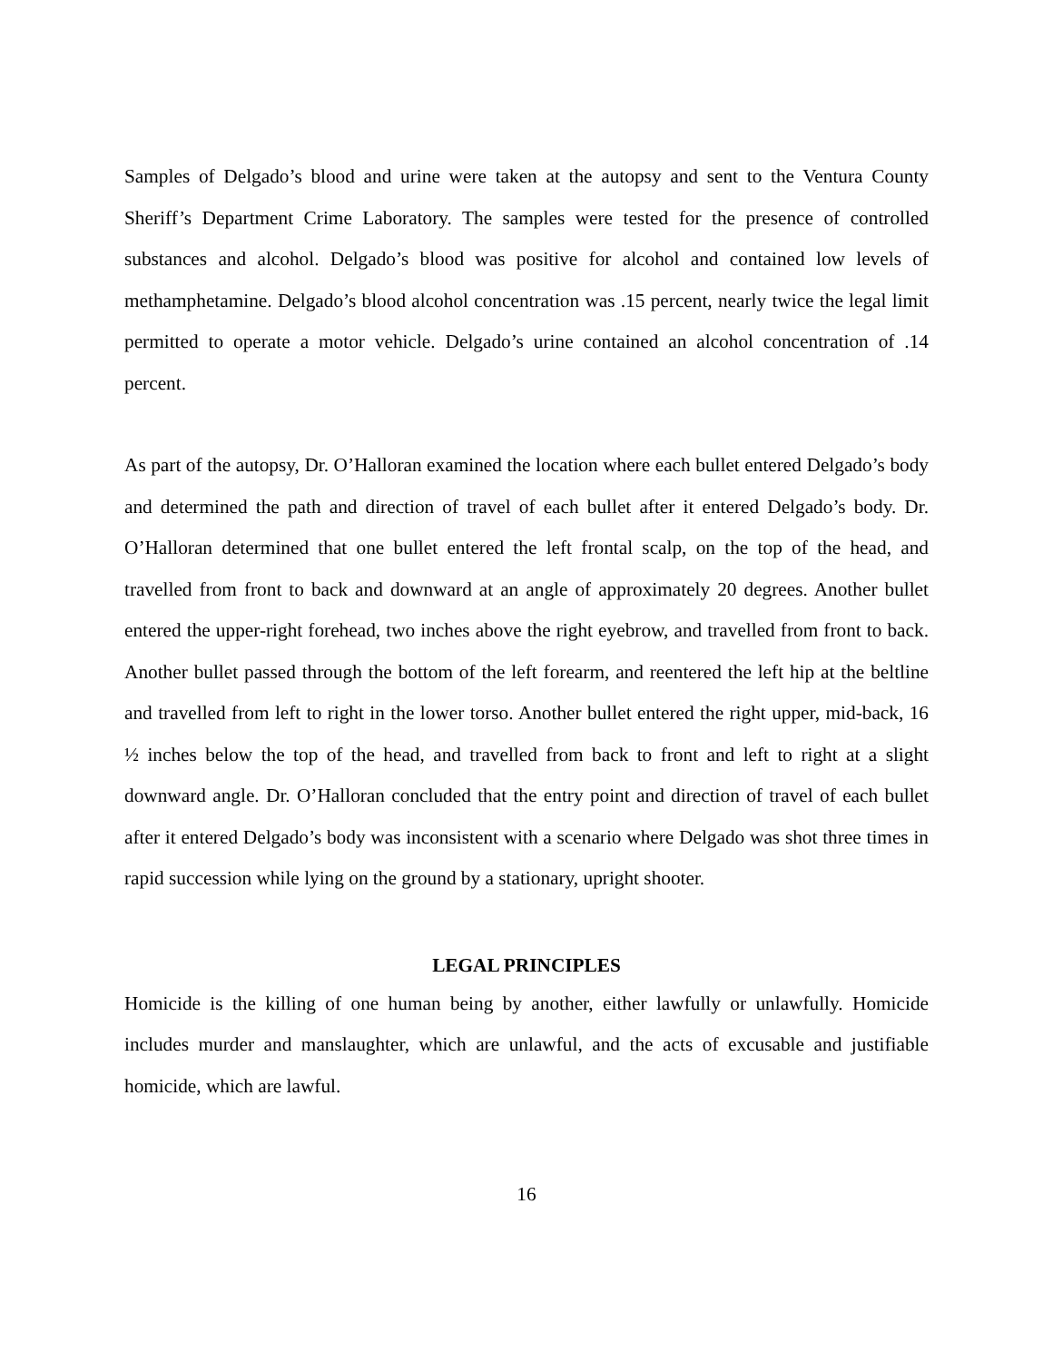Samples of Delgado’s blood and urine were taken at the autopsy and sent to the Ventura County Sheriff’s Department Crime Laboratory. The samples were tested for the presence of controlled substances and alcohol. Delgado’s blood was positive for alcohol and contained low levels of methamphetamine. Delgado’s blood alcohol concentration was .15 percent, nearly twice the legal limit permitted to operate a motor vehicle. Delgado’s urine contained an alcohol concentration of .14 percent.
As part of the autopsy, Dr. O’Halloran examined the location where each bullet entered Delgado’s body and determined the path and direction of travel of each bullet after it entered Delgado’s body. Dr. O’Halloran determined that one bullet entered the left frontal scalp, on the top of the head, and travelled from front to back and downward at an angle of approximately 20 degrees. Another bullet entered the upper-right forehead, two inches above the right eyebrow, and travelled from front to back. Another bullet passed through the bottom of the left forearm, and reentered the left hip at the beltline and travelled from left to right in the lower torso. Another bullet entered the right upper, mid-back, 16 ½ inches below the top of the head, and travelled from back to front and left to right at a slight downward angle. Dr. O’Halloran concluded that the entry point and direction of travel of each bullet after it entered Delgado’s body was inconsistent with a scenario where Delgado was shot three times in rapid succession while lying on the ground by a stationary, upright shooter.
LEGAL PRINCIPLES
Homicide is the killing of one human being by another, either lawfully or unlawfully. Homicide includes murder and manslaughter, which are unlawful, and the acts of excusable and justifiable homicide, which are lawful.
16